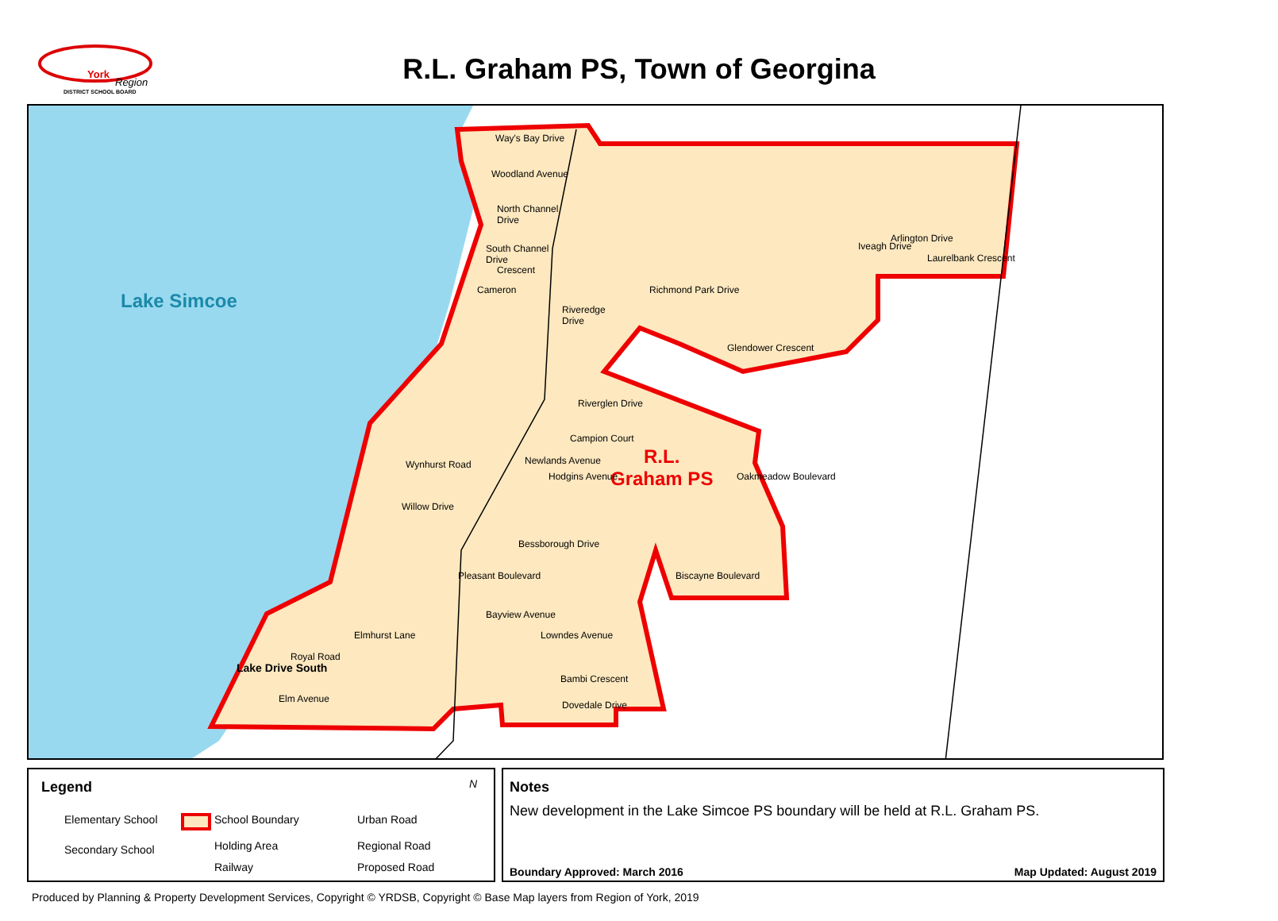York
Region
DISTRICT SCHOOL BOARD
R.L. Graham PS, Town of Georgina
Lake Simcoe
R.L.
Graham PS
Way's Bay Drive
Woodland Avenue
North Channel
Drive
South Channel
Drive
Crescent
Cameron
Riveredge
Drive
Richmond Park Drive
Arlington Drive
Iveagh Drive
Laurelbank Crescent
Glendower Crescent
Riverglen Drive
Campion Court
Wynhurst Road
Willow Drive
Newlands Avenue
Hodgins Avenue Oakmeadow Boulevard
Bessborough Drive
Biscayne Boulevard
Pleasant Boulevard
Bayview Avenue
Royal Road
Elmhurst Lane
Elm Avenue
Lake Drive South
Lowndes Avenue
Bambi Crescent
Dovedale Drive
Legend
Elementary School
Secondary School
School Boundary
Holding Area
Railway
Urban Road
Regional Road
Proposed Road
N
Notes
New development in the Lake Simcoe PS boundary will be held at R.L. Graham PS.
Boundary Approved: March 2016 Map Updated: August 2019
Produced by Planning & Property Development Services, Copyright © YRDSB, Copyright © Base Map layers from Region of York, 2019